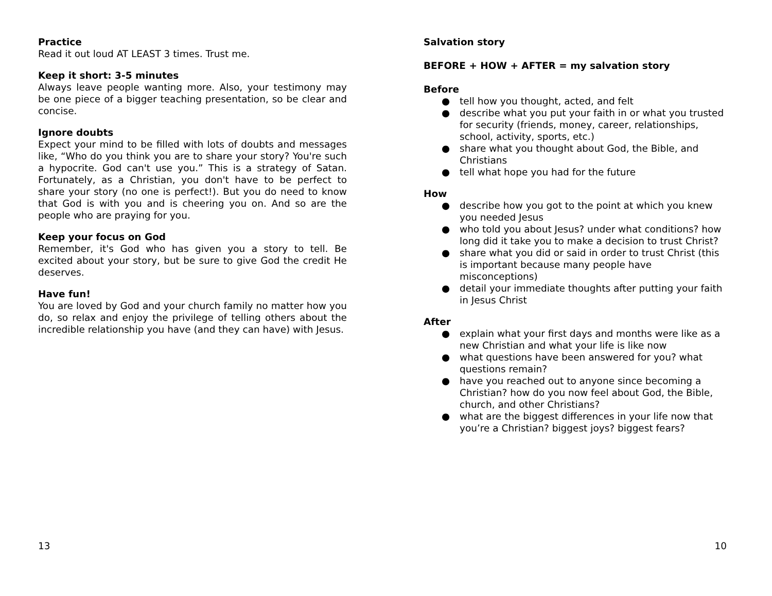Practice
Read it out loud AT LEAST 3 times. Trust me.
Keep it short: 3-5 minutes
Always leave people wanting more. Also, your testimony may be one piece of a bigger teaching presentation, so be clear and concise.
Ignore doubts
Expect your mind to be filled with lots of doubts and messages like, “Who do you think you are to share your story? You're such a hypocrite. God can't use you.” This is a strategy of Satan. Fortunately, as a Christian, you don't have to be perfect to share your story (no one is perfect!). But you do need to know that God is with you and is cheering you on. And so are the people who are praying for you.
Keep your focus on God
Remember, it's God who has given you a story to tell. Be excited about your story, but be sure to give God the credit He deserves.
Have fun!
You are loved by God and your church family no matter how you do, so relax and enjoy the privilege of telling others about the incredible relationship you have (and they can have) with Jesus.
13
Salvation story
BEFORE + HOW + AFTER = my salvation story
Before
● tell how you thought, acted, and felt
● describe what you put your faith in or what you trusted for security (friends, money, career, relationships, school, activity, sports, etc.)
● share what you thought about God, the Bible, and Christians
● tell what hope you had for the future
How
● describe how you got to the point at which you knew you needed Jesus
● who told you about Jesus? under what conditions? how long did it take you to make a decision to trust Christ?
● share what you did or said in order to trust Christ (this is important because many people have misconceptions)
● detail your immediate thoughts after putting your faith in Jesus Christ
After
● explain what your first days and months were like as a new Christian and what your life is like now
● what questions have been answered for you? what questions remain?
● have you reached out to anyone since becoming a Christian? how do you now feel about God, the Bible, church, and other Christians?
● what are the biggest differences in your life now that you’re a Christian? biggest joys? biggest fears?
10